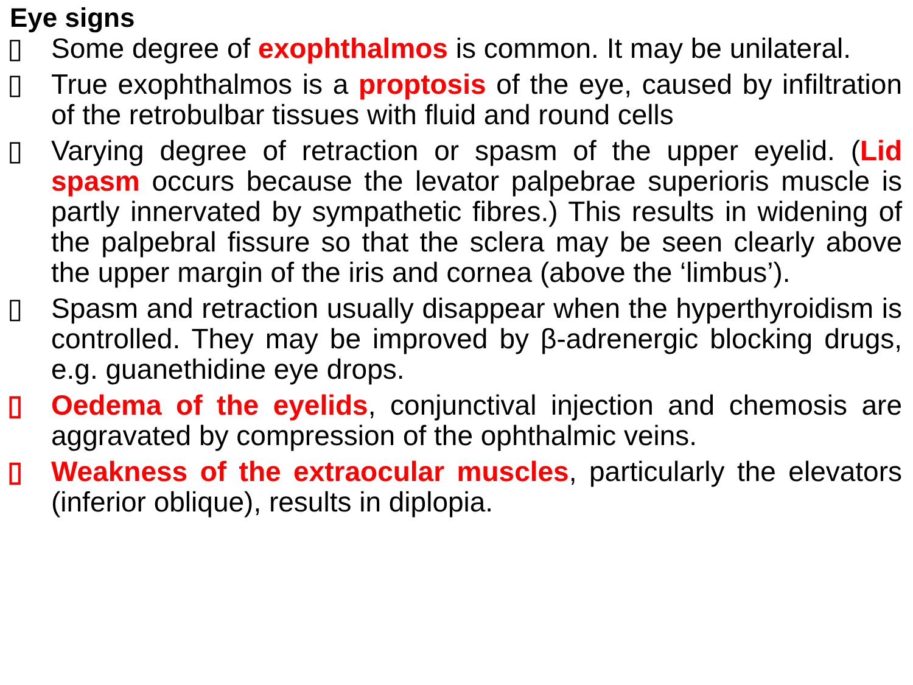Eye signs
▯ Some degree of exophthalmos is common. It may be unilateral.
▯ True exophthalmos is a proptosis of the eye, caused by infiltration of the retrobulbar tissues with fluid and round cells
▯ Varying degree of retraction or spasm of the upper eyelid. (Lid spasm occurs because the levator palpebrae superioris muscle is partly innervated by sympathetic fibres.) This results in widening of the palpebral fissure so that the sclera may be seen clearly above the upper margin of the iris and cornea (above the ‘limbus’).
▯ Spasm and retraction usually disappear when the hyperthyroidism is controlled. They may be improved by β-adrenergic blocking drugs, e.g. guanethidine eye drops.
▯ Oedema of the eyelids, conjunctival injection and chemosis are aggravated by compression of the ophthalmic veins.
▯ Weakness of the extraocular muscles, particularly the elevators (inferior oblique), results in diplopia.